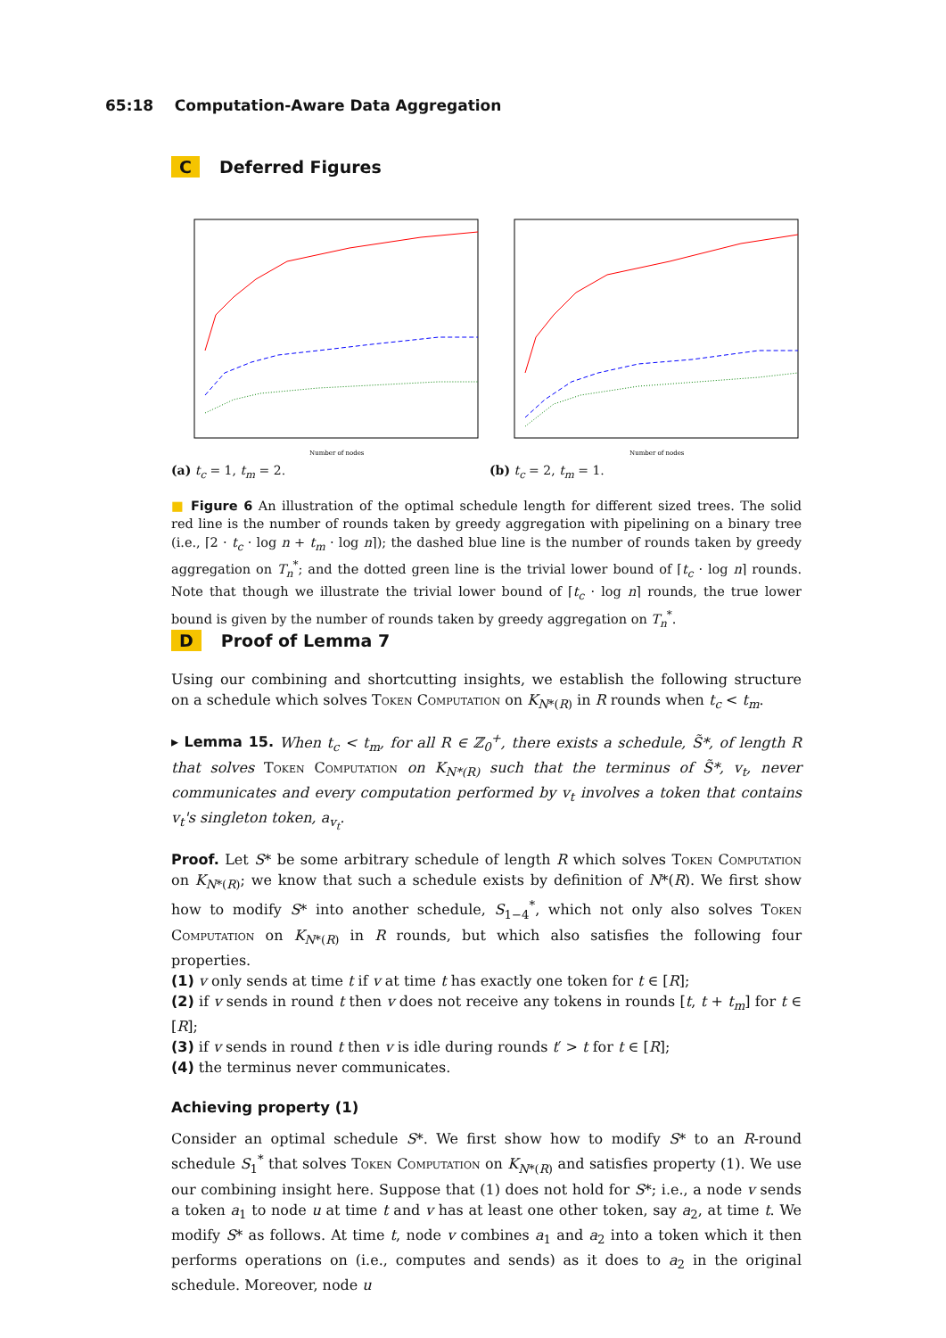65:18 Computation-Aware Data Aggregation
C Deferred Figures
Number of nodes
Number of nodes
(a) t<sub>c</sub> = 1, t<sub>m</sub> = 2. (b) t<sub>c</sub> = 2, t<sub>m</sub> = 1.
■ Figure 6 An illustration of the optimal schedule length for different sized trees. The solid red line is the number of rounds taken by greedy aggregation with pipelining on a binary tree (i.e., ⌈2 · t<sub>c</sub> · log n + t<sub>m</sub> · log n⌉); the dashed blue line is the number of rounds taken by greedy aggregation on T<sub>n</sub><sup>*</sup>; and the dotted green line is the trivial lower bound of ⌈t<sub>c</sub> · log n⌉ rounds. Note that though we illustrate the trivial lower bound of ⌈t<sub>c</sub> · log n⌉ rounds, the true lower bound is given by the number of rounds taken by greedy aggregation on T<sub>n</sub><sup>*</sup>.
D Proof of Lemma 7
Using our combining and shortcutting insights, we establish the following structure on a schedule which solves Token Computation on K<sub>N*(R)</sub> in R rounds when t<sub>c</sub> < t<sub>m</sub>.
▸ Lemma 15. When t<sub>c</sub> < t<sub>m</sub>, for all R ∈ ℤ<sub>0</sub><sup>+</sup>, there exists a schedule, S̃*, of length R that solves Token Computation on K<sub>N*(R)</sub> such that the terminus of S̃*, v<sub>t</sub>, never communicates and every computation performed by v<sub>t</sub> involves a token that contains v<sub>t</sub>'s singleton token, a<sub>v<sub>t</sub></sub>.
Proof. Let S* be some arbitrary schedule of length R which solves Token Computation on K<sub>N*(R)</sub>; we know that such a schedule exists by definition of N*(R). We first show how to modify S* into another schedule, S<sub>1−4</sub><sup>*</sup>, which not only also solves Token Computation on K<sub>N*(R)</sub> in R rounds, but which also satisfies the following four properties.
(1) v only sends at time t if v at time t has exactly one token for t ∈ [R];
(2) if v sends in round t then v does not receive any tokens in rounds [t, t + t<sub>m</sub>] for t ∈ [R];
(3) if v sends in round t then v is idle during rounds t′ > t for t ∈ [R];
(4) the terminus never communicates.
Achieving property (1)
Consider an optimal schedule S*. We first show how to modify S* to an R-round schedule S<sub>1</sub><sup>*</sup> that solves Token Computation on K<sub>N*(R)</sub> and satisfies property (1). We use our combining insight here. Suppose that (1) does not hold for S*; i.e., a node v sends a token a<sub>1</sub> to node u at time t and v has at least one other token, say a<sub>2</sub>, at time t. We modify S* as follows. At time t, node v combines a<sub>1</sub> and a<sub>2</sub> into a token which it then performs operations on (i.e., computes and sends) as it does to a<sub>2</sub> in the original schedule. Moreover, node u